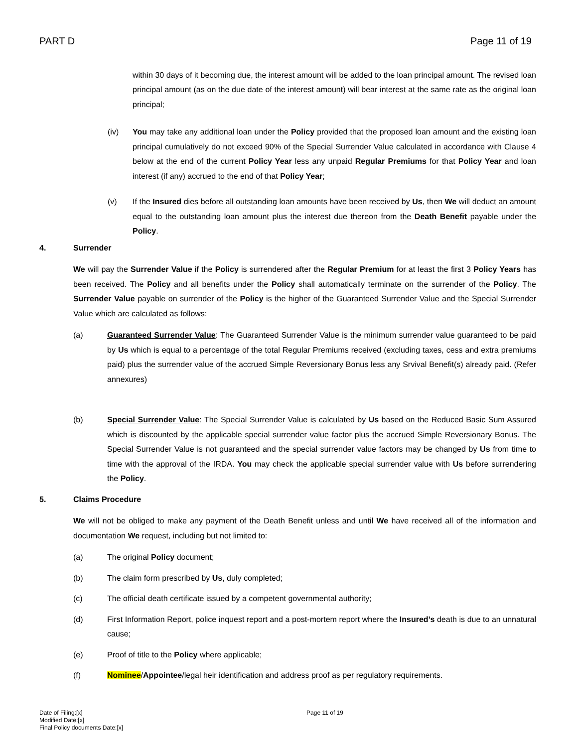PART D Page 11 of 19
within 30 days of it becoming due, the interest amount will be added to the loan principal amount. The revised loan principal amount (as on the due date of the interest amount) will bear interest at the same rate as the original loan principal;
(iv) You may take any additional loan under the Policy provided that the proposed loan amount and the existing loan principal cumulatively do not exceed 90% of the Special Surrender Value calculated in accordance with Clause 4 below at the end of the current Policy Year less any unpaid Regular Premiums for that Policy Year and loan interest (if any) accrued to the end of that Policy Year;
(v) If the Insured dies before all outstanding loan amounts have been received by Us, then We will deduct an amount equal to the outstanding loan amount plus the interest due thereon from the Death Benefit payable under the Policy.
4. Surrender
We will pay the Surrender Value if the Policy is surrendered after the Regular Premium for at least the first 3 Policy Years has been received. The Policy and all benefits under the Policy shall automatically terminate on the surrender of the Policy. The Surrender Value payable on surrender of the Policy is the higher of the Guaranteed Surrender Value and the Special Surrender Value which are calculated as follows:
(a) Guaranteed Surrender Value: The Guaranteed Surrender Value is the minimum surrender value guaranteed to be paid by Us which is equal to a percentage of the total Regular Premiums received (excluding taxes, cess and extra premiums paid) plus the surrender value of the accrued Simple Reversionary Bonus less any Srvival Benefit(s) already paid. (Refer annexures)
(b) Special Surrender Value: The Special Surrender Value is calculated by Us based on the Reduced Basic Sum Assured which is discounted by the applicable special surrender value factor plus the accrued Simple Reversionary Bonus. The Special Surrender Value is not guaranteed and the special surrender value factors may be changed by Us from time to time with the approval of the IRDA. You may check the applicable special surrender value with Us before surrendering the Policy.
5. Claims Procedure
We will not be obliged to make any payment of the Death Benefit unless and until We have received all of the information and documentation We request, including but not limited to:
(a) The original Policy document;
(b) The claim form prescribed by Us, duly completed;
(c) The official death certificate issued by a competent governmental authority;
(d) First Information Report, police inquest report and a post-mortem report where the Insured’s death is due to an unnatural cause;
(e) Proof of title to the Policy where applicable;
(f) Nominee/Appointee/legal heir identification and address proof as per regulatory requirements.
Date of Filing:[x]
Modified Date:[x]
Final Policy documents Date:[x]
Page 11 of 19